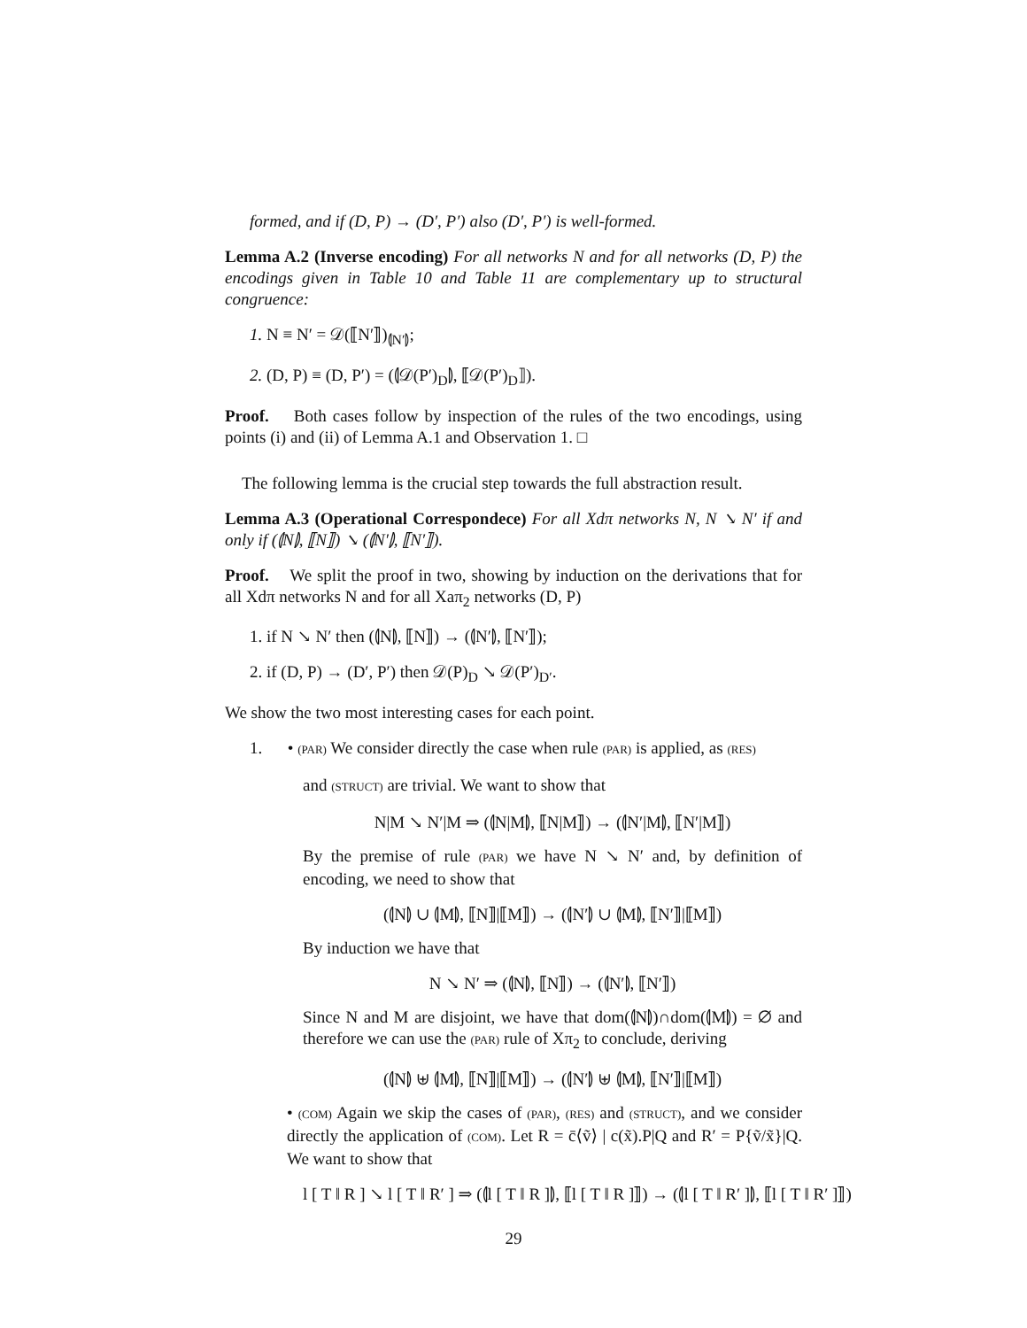formed, and if (D, P) → (D′, P′) also (D′, P′) is well-formed.
Lemma A.2 (Inverse encoding) For all networks N and for all networks (D, P) the encodings given in Table 10 and Table 11 are complementary up to structural congruence:
1. N ≡ N′ = 𝒟(⟦N′⟧)<sub>⦇N′⦈</sub>;
2. (D, P) ≡ (D, P′) = (⦇𝒟(P′)<sub>D</sub>⦈, ⟦𝒟(P′)<sub>D</sub>⟧).
Proof. Both cases follow by inspection of the rules of the two encodings, using points (i) and (ii) of Lemma A.1 and Observation 1. □
The following lemma is the crucial step towards the full abstraction result.
Lemma A.3 (Operational Correspondece) For all Xdπ networks N, N ↘ N′ if and only if (⦇N⦈, ⟦N⟧) ↘ (⦇N′⦈, ⟦N′⟧).
Proof. We split the proof in two, showing by induction on the derivations that for all Xdπ networks N and for all Xaπ<sub>2</sub> networks (D, P)
1. if N ↘ N′ then (⦇N⦈, ⟦N⟧) → (⦇N′⦈, ⟦N′⟧);
2. if (D, P) → (D′, P′) then 𝒟(P)<sub>D</sub> ↘ 𝒟(P′)<sub>D′</sub>.
We show the two most interesting cases for each point.
1. • (PAR) We consider directly the case when rule (PAR) is applied, as (RES)
and (STRUCT) are trivial. We want to show that
N|M ↘ N′|M ⇒ (⦇N|M⦈, ⟦N|M⟧) → (⦇N′|M⦈, ⟦N′|M⟧)
By the premise of rule (PAR) we have N ↘ N′ and, by definition of encoding, we need to show that
(⦇N⦈ ∪ ⦇M⦈, ⟦N⟧|⟦M⟧) → (⦇N′⦈ ∪ ⦇M⦈, ⟦N′⟧|⟦M⟧)
By induction we have that
N ↘ N′ ⇒ (⦇N⦈, ⟦N⟧) → (⦇N′⦈, ⟦N′⟧)
Since N and M are disjoint, we have that dom(⦇N⦈)∩dom(⦇M⦈) = ∅ and therefore we can use the (PAR) rule of Xπ<sub>2</sub> to conclude, deriving
(⦇N⦈ ⊎ ⦇M⦈, ⟦N⟧|⟦M⟧) → (⦇N′⦈ ⊎ ⦇M⦈, ⟦N′⟧|⟦M⟧)
• (COM) Again we skip the cases of (PAR), (RES) and (STRUCT), and we consider directly the application of (COM). Let R = c̄⟨ṽ⟩ | c(x̃).P|Q and R′ = P{ṽ/x̃}|Q. We want to show that
l [ T ‖ R ] ↘ l [ T ‖ R′ ] ⇒ (⦇l [ T ‖ R ]⦈, ⟦l [ T ‖ R ]⟧) → (⦇l [ T ‖ R′ ]⦈, ⟦l [ T ‖ R′ ]⟧)
29